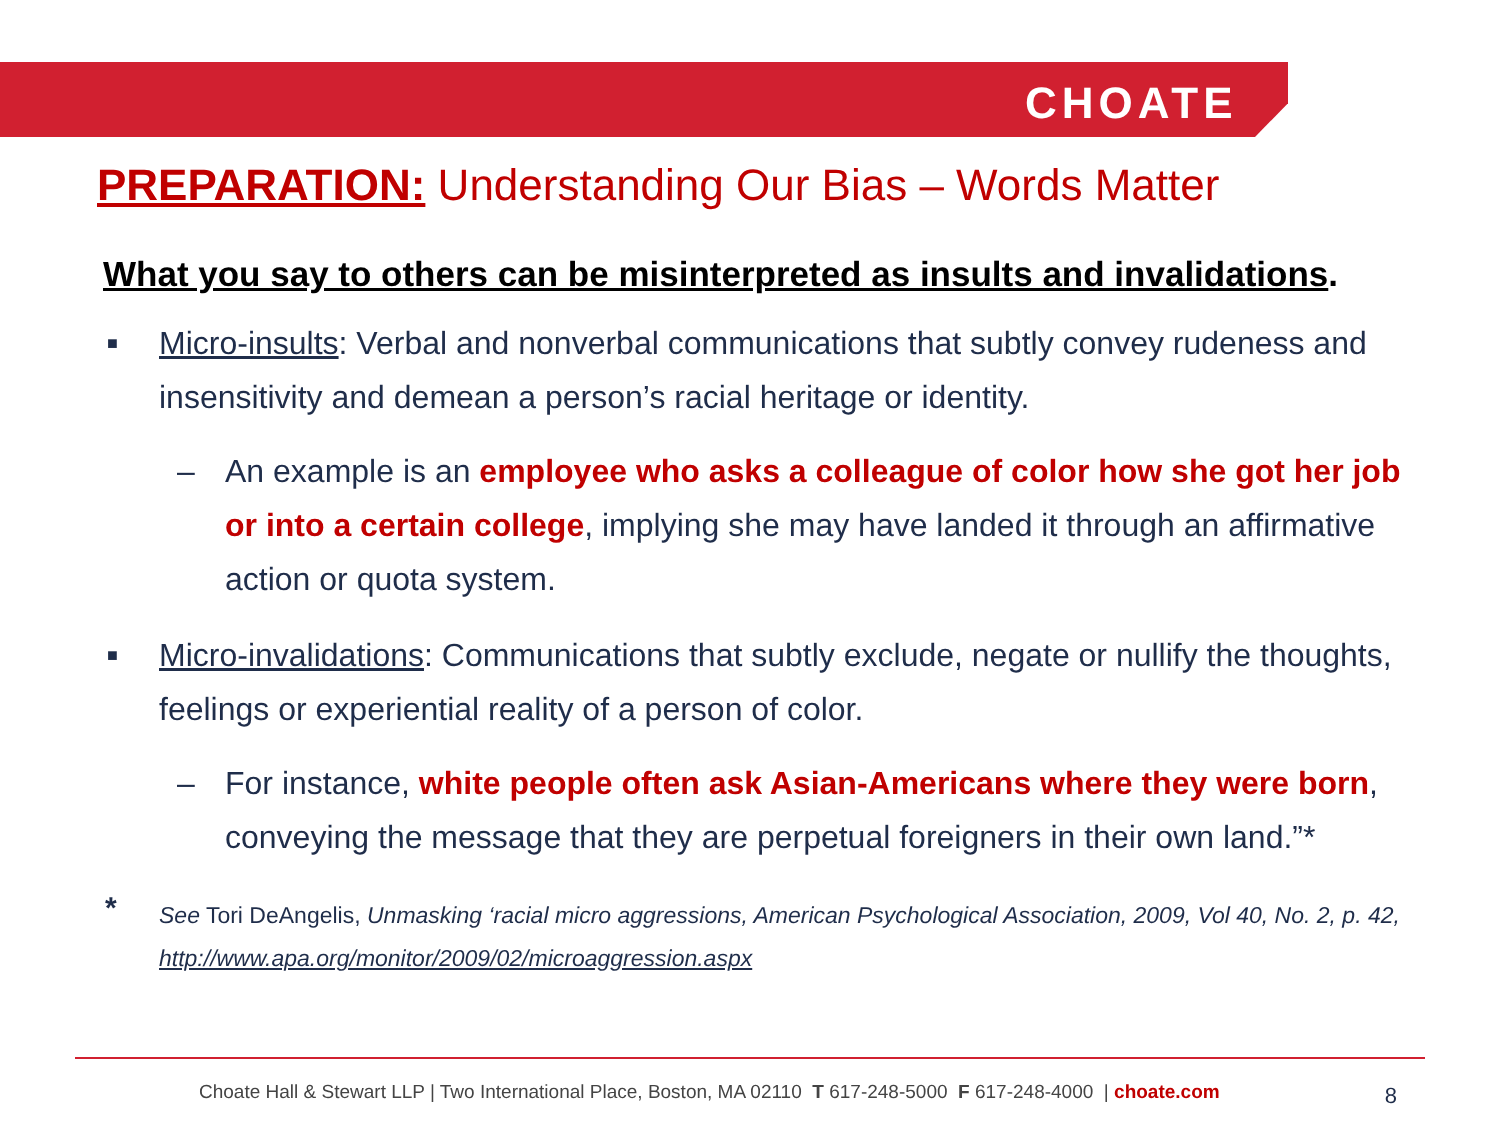CHOATE
PREPARATION: Understanding Our Bias – Words Matter
What you say to others can be misinterpreted as insults and invalidations.
■ Micro-insults: Verbal and nonverbal communications that subtly convey rudeness and insensitivity and demean a person’s racial heritage or identity.
– An example is an employee who asks a colleague of color how she got her job or into a certain college, implying she may have landed it through an affirmative action or quota system.
■ Micro-invalidations: Communications that subtly exclude, negate or nullify the thoughts, feelings or experiential reality of a person of color.
– For instance, white people often ask Asian-Americans where they were born, conveying the message that they are perpetual foreigners in their own land.”*
* See Tori DeAngelis, Unmasking ‘racial micro aggressions, American Psychological Association, 2009, Vol 40, No. 2, p. 42, http://www.apa.org/monitor/2009/02/microaggression.aspx
Choate Hall & Stewart LLP | Two International Place, Boston, MA 02110 T 617-248-5000 F 617-248-4000 | choate.com 8